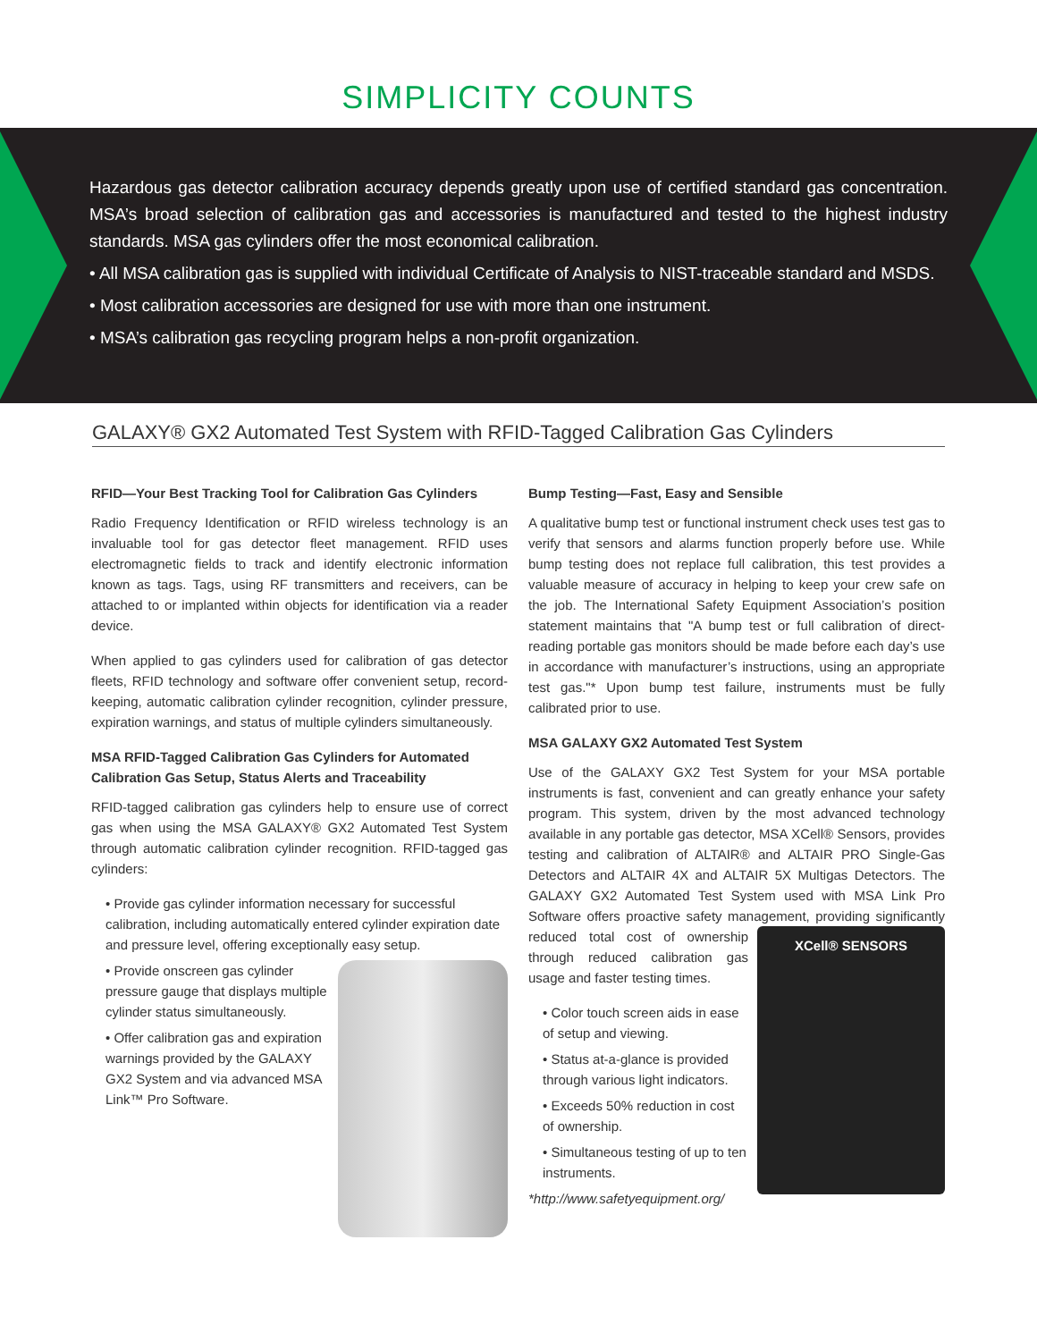SIMPLICITY COUNTS
Hazardous gas detector calibration accuracy depends greatly upon use of certified standard gas concentration. MSA’s broad selection of calibration gas and accessories is manufactured and tested to the highest industry standards. MSA gas cylinders offer the most economical calibration.
• All MSA calibration gas is supplied with individual Certificate of Analysis to NIST-traceable standard and MSDS.
• Most calibration accessories are designed for use with more than one instrument.
• MSA’s calibration gas recycling program helps a non-profit organization.
GALAXY® GX2 Automated Test System with RFID-Tagged Calibration Gas Cylinders
RFID—Your Best Tracking Tool for Calibration Gas Cylinders
Radio Frequency Identification or RFID wireless technology is an invaluable tool for gas detector fleet management. RFID uses electromagnetic fields to track and identify electronic information known as tags. Tags, using RF transmitters and receivers, can be attached to or implanted within objects for identification via a reader device.
When applied to gas cylinders used for calibration of gas detector fleets, RFID technology and software offer convenient setup, record-keeping, automatic calibration cylinder recognition, cylinder pressure, expiration warnings, and status of multiple cylinders simultaneously.
MSA RFID-Tagged Calibration Gas Cylinders for Automated Calibration Gas Setup, Status Alerts and Traceability
RFID-tagged calibration gas cylinders help to ensure use of correct gas when using the MSA GALAXY® GX2 Automated Test System through automatic calibration cylinder recognition. RFID-tagged gas cylinders:
• Provide gas cylinder information necessary for successful calibration, including automatically entered cylinder expiration date and pressure level, offering exceptionally easy setup.
• Provide onscreen gas cylinder pressure gauge that displays multiple cylinder status simultaneously.
• Offer calibration gas and expiration warnings provided by the GALAXY GX2 System and via advanced MSA Link™ Pro Software.
Bump Testing—Fast, Easy and Sensible
A qualitative bump test or functional instrument check uses test gas to verify that sensors and alarms function properly before use. While bump testing does not replace full calibration, this test provides a valuable measure of accuracy in helping to keep your crew safe on the job. The International Safety Equipment Association’s position statement maintains that "A bump test or full calibration of direct-reading portable gas monitors should be made before each day’s use in accordance with manufacturer’s instructions, using an appropriate test gas."* Upon bump test failure, instruments must be fully calibrated prior to use.
MSA GALAXY GX2 Automated Test System
Use of the GALAXY GX2 Test System for your MSA portable instruments is fast, convenient and can greatly enhance your safety program. This system, driven by the most advanced technology available in any portable gas detector, MSA XCell® Sensors, provides testing and calibration of ALTAIR® and ALTAIR PRO Single-Gas Detectors and ALTAIR 4X and ALTAIR 5X Multigas Detectors. The GALAXY GX2 Automated Test System used with MSA Link Pro Software offers proactive safety management, providing significantly
XCell® SENSORS
reduced total cost of ownership through reduced calibration gas usage and faster testing times.
• Color touch screen aids in ease of setup and viewing.
• Status at-a-glance is provided through various light indicators.
• Exceeds 50% reduction in cost of ownership.
• Simultaneous testing of up to ten instruments.
*http://www.safetyequipment.org/